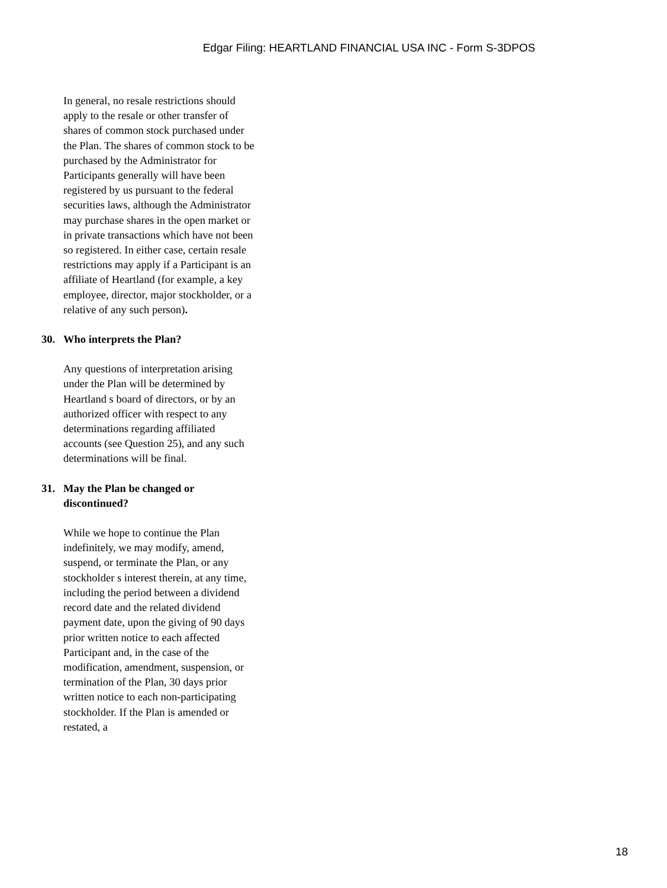Edgar Filing: HEARTLAND FINANCIAL USA INC - Form S-3DPOS
In general, no resale restrictions should apply to the resale or other transfer of shares of common stock purchased under the Plan. The shares of common stock to be purchased by the Administrator for Participants generally will have been registered by us pursuant to the federal securities laws, although the Administrator may purchase shares in the open market or in private transactions which have not been so registered. In either case, certain resale restrictions may apply if a Participant is an affiliate of Heartland (for example, a key employee, director, major stockholder, or a relative of any such person).
30. Who interprets the Plan?
Any questions of interpretation arising under the Plan will be determined by Heartland s board of directors, or by an authorized officer with respect to any determinations regarding affiliated accounts (see Question 25), and any such determinations will be final.
31. May the Plan be changed or discontinued?
While we hope to continue the Plan indefinitely, we may modify, amend, suspend, or terminate the Plan, or any stockholder s interest therein, at any time, including the period between a dividend record date and the related dividend payment date, upon the giving of 90 days prior written notice to each affected Participant and, in the case of the modification, amendment, suspension, or termination of the Plan, 30 days prior written notice to each non-participating stockholder. If the Plan is amended or restated, a
18